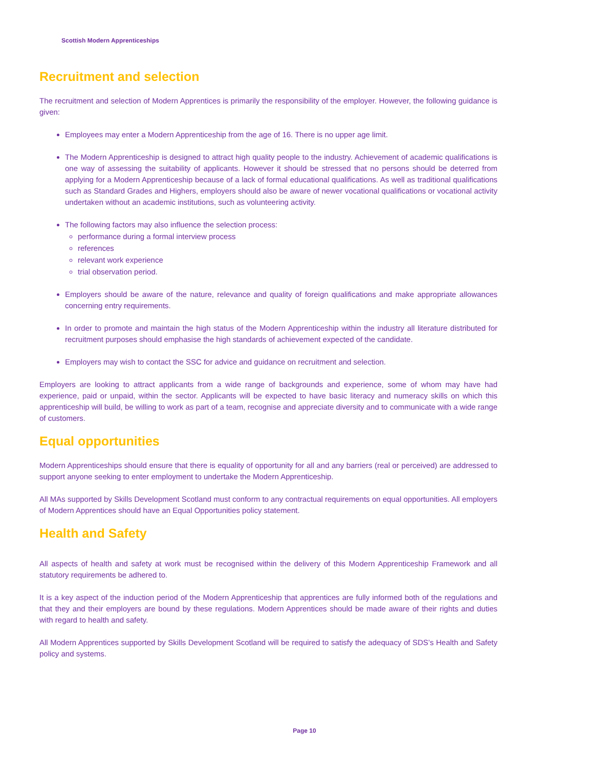Scottish Modern Apprenticeships
Recruitment and selection
The recruitment and selection of Modern Apprentices is primarily the responsibility of the employer. However, the following guidance is given:
Employees may enter a Modern Apprenticeship from the age of 16. There is no upper age limit.
The Modern Apprenticeship is designed to attract high quality people to the industry. Achievement of academic qualifications is one way of assessing the suitability of applicants. However it should be stressed that no persons should be deterred from applying for a Modern Apprenticeship because of a lack of formal educational qualifications. As well as traditional qualifications such as Standard Grades and Highers, employers should also be aware of newer vocational qualifications or vocational activity undertaken without an academic institutions, such as volunteering activity.
The following factors may also influence the selection process:
performance during a formal interview process
references
relevant work experience
trial observation period.
Employers should be aware of the nature, relevance and quality of foreign qualifications and make appropriate allowances concerning entry requirements.
In order to promote and maintain the high status of the Modern Apprenticeship within the industry all literature distributed for recruitment purposes should emphasise the high standards of achievement expected of the candidate.
Employers may wish to contact the SSC for advice and guidance on recruitment and selection.
Employers are looking to attract applicants from a wide range of backgrounds and experience, some of whom may have had experience, paid or unpaid, within the sector. Applicants will be expected to have basic literacy and numeracy skills on which this apprenticeship will build, be willing to work as part of a team, recognise and appreciate diversity and to communicate with a wide range of customers.
Equal opportunities
Modern Apprenticeships should ensure that there is equality of opportunity for all and any barriers (real or perceived) are addressed to support anyone seeking to enter employment to undertake the Modern Apprenticeship.
All MAs supported by Skills Development Scotland must conform to any contractual requirements on equal opportunities. All employers of Modern Apprentices should have an Equal Opportunities policy statement.
Health and Safety
All aspects of health and safety at work must be recognised within the delivery of this Modern Apprenticeship Framework and all statutory requirements be adhered to.
It is a key aspect of the induction period of the Modern Apprenticeship that apprentices are fully informed both of the regulations and that they and their employers are bound by these regulations. Modern Apprentices should be made aware of their rights and duties with regard to health and safety.
All Modern Apprentices supported by Skills Development Scotland will be required to satisfy the adequacy of SDS’s Health and Safety policy and systems.
Page 10